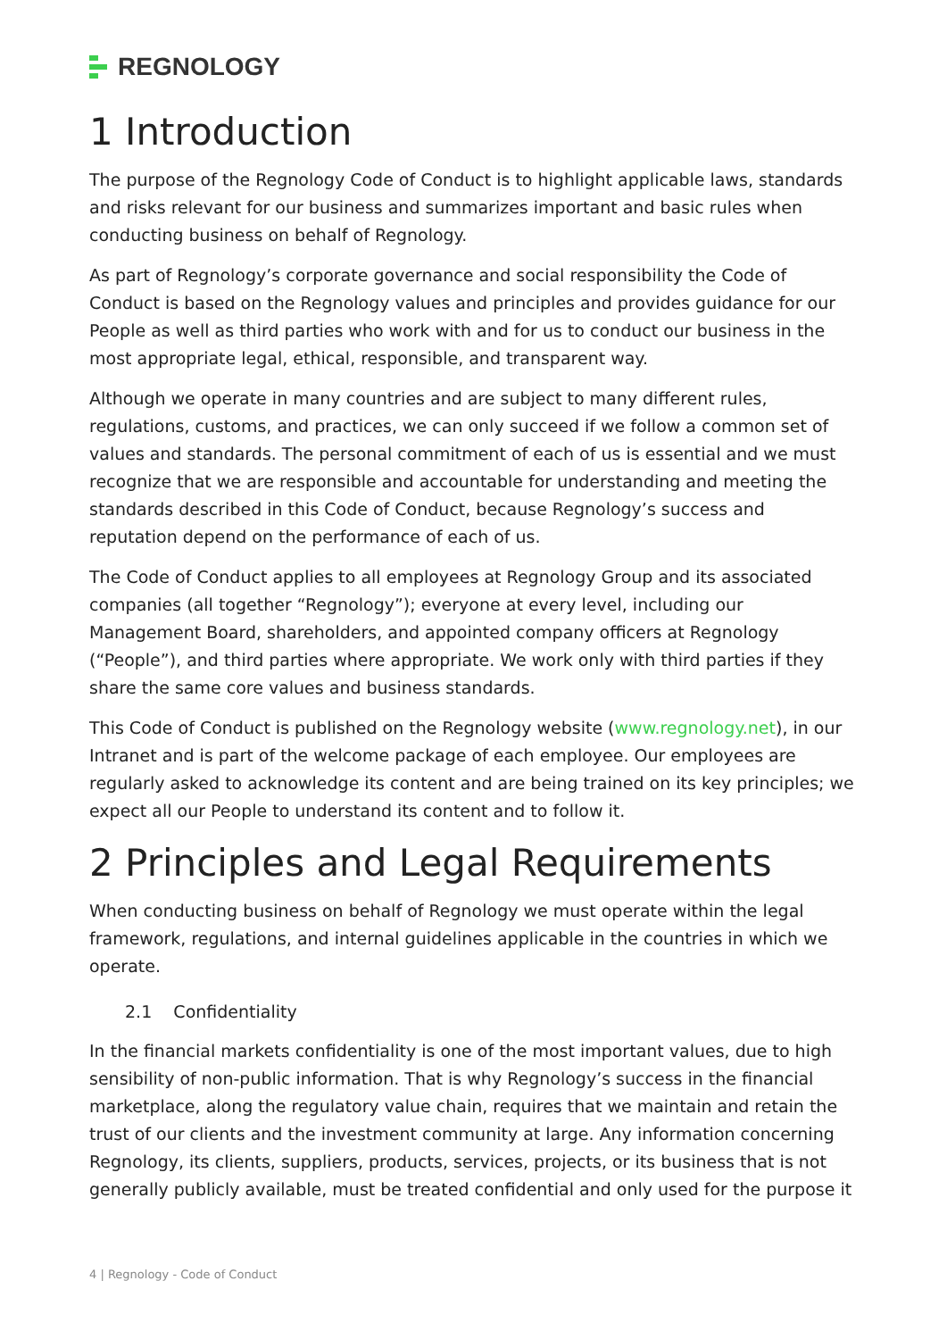REGNOLOGY
1 Introduction
The purpose of the Regnology Code of Conduct is to highlight applicable laws, standards and risks relevant for our business and summarizes important and basic rules when conducting business on behalf of Regnology.
As part of Regnology’s corporate governance and social responsibility the Code of Conduct is based on the Regnology values and principles and provides guidance for our People as well as third parties who work with and for us to conduct our business in the most appropriate legal, ethical, responsible, and transparent way.
Although we operate in many countries and are subject to many different rules, regulations, customs, and practices, we can only succeed if we follow a common set of values and standards. The personal commitment of each of us is essential and we must recognize that we are responsible and accountable for understanding and meeting the standards described in this Code of Conduct, because Regnology’s success and reputation depend on the performance of each of us.
The Code of Conduct applies to all employees at Regnology Group and its associated companies (all together “Regnology”); everyone at every level, including our Management Board, shareholders, and appointed company officers at Regnology (“People”), and third parties where appropriate. We work only with third parties if they share the same core values and business standards.
This Code of Conduct is published on the Regnology website (www.regnology.net), in our Intranet and is part of the welcome package of each employee. Our employees are regularly asked to acknowledge its content and are being trained on its key principles; we expect all our People to understand its content and to follow it.
2 Principles and Legal Requirements
When conducting business on behalf of Regnology we must operate within the legal framework, regulations, and internal guidelines applicable in the countries in which we operate.
2.1 Confidentiality
In the financial markets confidentiality is one of the most important values, due to high sensibility of non-public information. That is why Regnology’s success in the financial marketplace, along the regulatory value chain, requires that we maintain and retain the trust of our clients and the investment community at large. Any information concerning Regnology, its clients, suppliers, products, services, projects, or its business that is not generally publicly available, must be treated confidential and only used for the purpose it
4 | Regnology - Code of Conduct